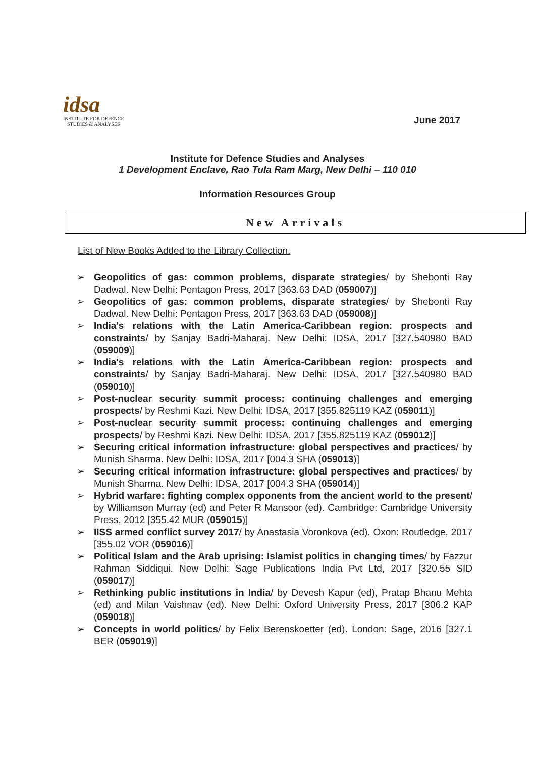idsa
INSTITUTE FOR DEFENCE
STUDIES & ANALYSES
June 2017
Institute for Defence Studies and Analyses
1 Development Enclave, Rao Tula Ram Marg, New Delhi – 110 010
Information Resources Group
New Arrivals
List of New Books Added to the Library Collection.
➢ Geopolitics of gas: common problems, disparate strategies/ by Shebonti Ray Dadwal. New Delhi: Pentagon Press, 2017 [363.63 DAD (059007)]
➢ Geopolitics of gas: common problems, disparate strategies/ by Shebonti Ray Dadwal. New Delhi: Pentagon Press, 2017 [363.63 DAD (059008)]
➢ India's relations with the Latin America-Caribbean region: prospects and constraints/ by Sanjay Badri-Maharaj. New Delhi: IDSA, 2017 [327.540980 BAD (059009)]
➢ India's relations with the Latin America-Caribbean region: prospects and constraints/ by Sanjay Badri-Maharaj. New Delhi: IDSA, 2017 [327.540980 BAD (059010)]
➢ Post-nuclear security summit process: continuing challenges and emerging prospects/ by Reshmi Kazi. New Delhi: IDSA, 2017 [355.825119 KAZ (059011)]
➢ Post-nuclear security summit process: continuing challenges and emerging prospects/ by Reshmi Kazi. New Delhi: IDSA, 2017 [355.825119 KAZ (059012)]
➢ Securing critical information infrastructure: global perspectives and practices/ by Munish Sharma. New Delhi: IDSA, 2017 [004.3 SHA (059013)]
➢ Securing critical information infrastructure: global perspectives and practices/ by Munish Sharma. New Delhi: IDSA, 2017 [004.3 SHA (059014)]
➢ Hybrid warfare: fighting complex opponents from the ancient world to the present/ by Williamson Murray (ed) and Peter R Mansoor (ed). Cambridge: Cambridge University Press, 2012 [355.42 MUR (059015)]
➢ IISS armed conflict survey 2017/ by Anastasia Voronkova (ed). Oxon: Routledge, 2017 [355.02 VOR (059016)]
➢ Political Islam and the Arab uprising: Islamist politics in changing times/ by Fazzur Rahman Siddiqui. New Delhi: Sage Publications India Pvt Ltd, 2017 [320.55 SID (059017)]
➢ Rethinking public institutions in India/ by Devesh Kapur (ed), Pratap Bhanu Mehta (ed) and Milan Vaishnav (ed). New Delhi: Oxford University Press, 2017 [306.2 KAP (059018)]
➢ Concepts in world politics/ by Felix Berenskoetter (ed). London: Sage, 2016 [327.1 BER (059019)]